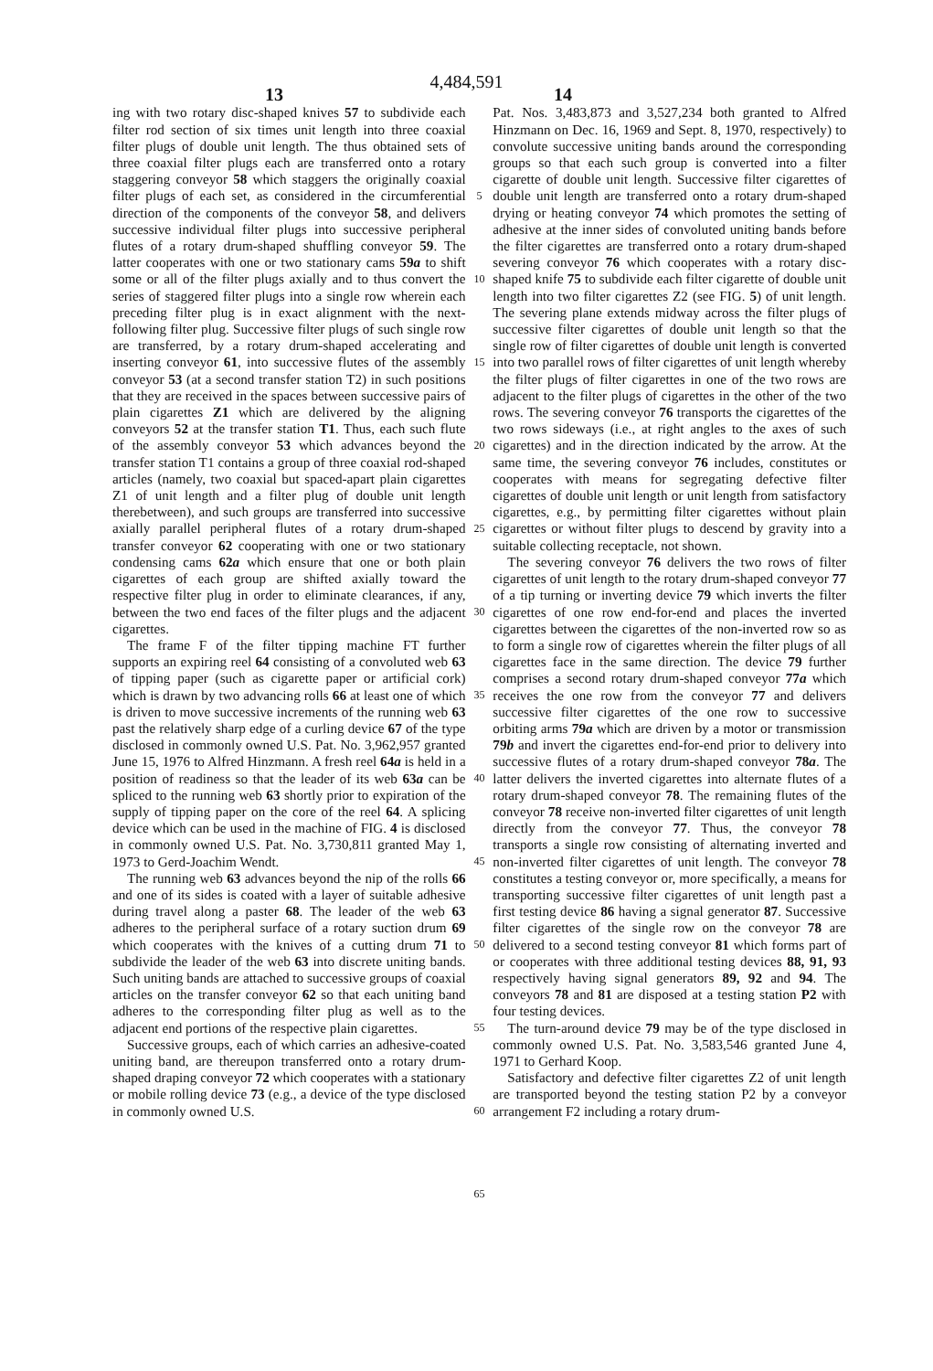4,484,591
13 14
ing with two rotary disc-shaped knives 57 to subdivide each filter rod section of six times unit length into three coaxial filter plugs of double unit length. The thus obtained sets of three coaxial filter plugs each are transferred onto a rotary staggering conveyor 58 which staggers the originally coaxial filter plugs of each set, as considered in the circumferential direction of the components of the conveyor 58, and delivers successive individual filter plugs into successive peripheral flutes of a rotary drum-shaped shuffling conveyor 59. The latter cooperates with one or two stationary cams 59a to shift some or all of the filter plugs axially and to thus convert the series of staggered filter plugs into a single row wherein each preceding filter plug is in exact alignment with the next-following filter plug. Successive filter plugs of such single row are transferred, by a rotary drum-shaped accelerating and inserting conveyor 61, into successive flutes of the assembly conveyor 53 (at a second transfer station T2) in such positions that they are received in the spaces between successive pairs of plain cigarettes Z1 which are delivered by the aligning conveyors 52 at the transfer station T1. Thus, each such flute of the assembly conveyor 53 which advances beyond the transfer station T1 contains a group of three coaxial rod-shaped articles (namely, two coaxial but spaced-apart plain cigarettes Z1 of unit length and a filter plug of double unit length therebetween), and such groups are transferred into successive axially parallel peripheral flutes of a rotary drum-shaped transfer conveyor 62 cooperating with one or two stationary condensing cams 62a which ensure that one or both plain cigarettes of each group are shifted axially toward the respective filter plug in order to eliminate clearances, if any, between the two end faces of the filter plugs and the adjacent cigarettes.
The frame F of the filter tipping machine FT further supports an expiring reel 64 consisting of a convoluted web 63 of tipping paper (such as cigarette paper or artificial cork) which is drawn by two advancing rolls 66 at least one of which is driven to move successive increments of the running web 63 past the relatively sharp edge of a curling device 67 of the type disclosed in commonly owned U.S. Pat. No. 3,962,957 granted June 15, 1976 to Alfred Hinzmann. A fresh reel 64a is held in a position of readiness so that the leader of its web 63a can be spliced to the running web 63 shortly prior to expiration of the supply of tipping paper on the core of the reel 64. A splicing device which can be used in the machine of FIG. 4 is disclosed in commonly owned U.S. Pat. No. 3,730,811 granted May 1, 1973 to Gerd-Joachim Wendt.
The running web 63 advances beyond the nip of the rolls 66 and one of its sides is coated with a layer of suitable adhesive during travel along a paster 68. The leader of the web 63 adheres to the peripheral surface of a rotary suction drum 69 which cooperates with the knives of a cutting drum 71 to subdivide the leader of the web 63 into discrete uniting bands. Such uniting bands are attached to successive groups of coaxial articles on the transfer conveyor 62 so that each uniting band adheres to the corresponding filter plug as well as to the adjacent end portions of the respective plain cigarettes.
Successive groups, each of which carries an adhesive-coated uniting band, are thereupon transferred onto a rotary drum-shaped draping conveyor 72 which cooperates with a stationary or mobile rolling device 73 (e.g., a device of the type disclosed in commonly owned U.S.
5
10
15
20
25
30
35
40
45
50
55
60
65
Pat. Nos. 3,483,873 and 3,527,234 both granted to Alfred Hinzmann on Dec. 16, 1969 and Sept. 8, 1970, respectively) to convolute successive uniting bands around the corresponding groups so that each such group is converted into a filter cigarette of double unit length. Successive filter cigarettes of double unit length are transferred onto a rotary drum-shaped drying or heating conveyor 74 which promotes the setting of adhesive at the inner sides of convoluted uniting bands before the filter cigarettes are transferred onto a rotary drum-shaped severing conveyor 76 which cooperates with a rotary disc-shaped knife 75 to subdivide each filter cigarette of double unit length into two filter cigarettes Z2 (see FIG. 5) of unit length. The severing plane extends midway across the filter plugs of successive filter cigarettes of double unit length so that the single row of filter cigarettes of double unit length is converted into two parallel rows of filter cigarettes of unit length whereby the filter plugs of filter cigarettes in one of the two rows are adjacent to the filter plugs of cigarettes in the other of the two rows. The severing conveyor 76 transports the cigarettes of the two rows sideways (i.e., at right angles to the axes of such cigarettes) and in the direction indicated by the arrow. At the same time, the severing conveyor 76 includes, constitutes or cooperates with means for segregating defective filter cigarettes of double unit length or unit length from satisfactory cigarettes, e.g., by permitting filter cigarettes without plain cigarettes or without filter plugs to descend by gravity into a suitable collecting receptacle, not shown.
The severing conveyor 76 delivers the two rows of filter cigarettes of unit length to the rotary drum-shaped conveyor 77 of a tip turning or inverting device 79 which inverts the filter cigarettes of one row end-for-end and places the inverted cigarettes between the cigarettes of the non-inverted row so as to form a single row of cigarettes wherein the filter plugs of all cigarettes face in the same direction. The device 79 further comprises a second rotary drum-shaped conveyor 77a which receives the one row from the conveyor 77 and delivers successive filter cigarettes of the one row to successive orbiting arms 79a which are driven by a motor or transmission 79b and invert the cigarettes end-for-end prior to delivery into successive flutes of a rotary drum-shaped conveyor 78a. The latter delivers the inverted cigarettes into alternate flutes of a rotary drum-shaped conveyor 78. The remaining flutes of the conveyor 78 receive non-inverted filter cigarettes of unit length directly from the conveyor 77. Thus, the conveyor 78 transports a single row consisting of alternating inverted and non-inverted filter cigarettes of unit length. The conveyor 78 constitutes a testing conveyor or, more specifically, a means for transporting successive filter cigarettes of unit length past a first testing device 86 having a signal generator 87. Successive filter cigarettes of the single row on the conveyor 78 are delivered to a second testing conveyor 81 which forms part of or cooperates with three additional testing devices 88, 91, 93 respectively having signal generators 89, 92 and 94. The conveyors 78 and 81 are disposed at a testing station P2 with four testing devices.
The turn-around device 79 may be of the type disclosed in commonly owned U.S. Pat. No. 3,583,546 granted June 4, 1971 to Gerhard Koop.
Satisfactory and defective filter cigarettes Z2 of unit length are transported beyond the testing station P2 by a conveyor arrangement F2 including a rotary drum-